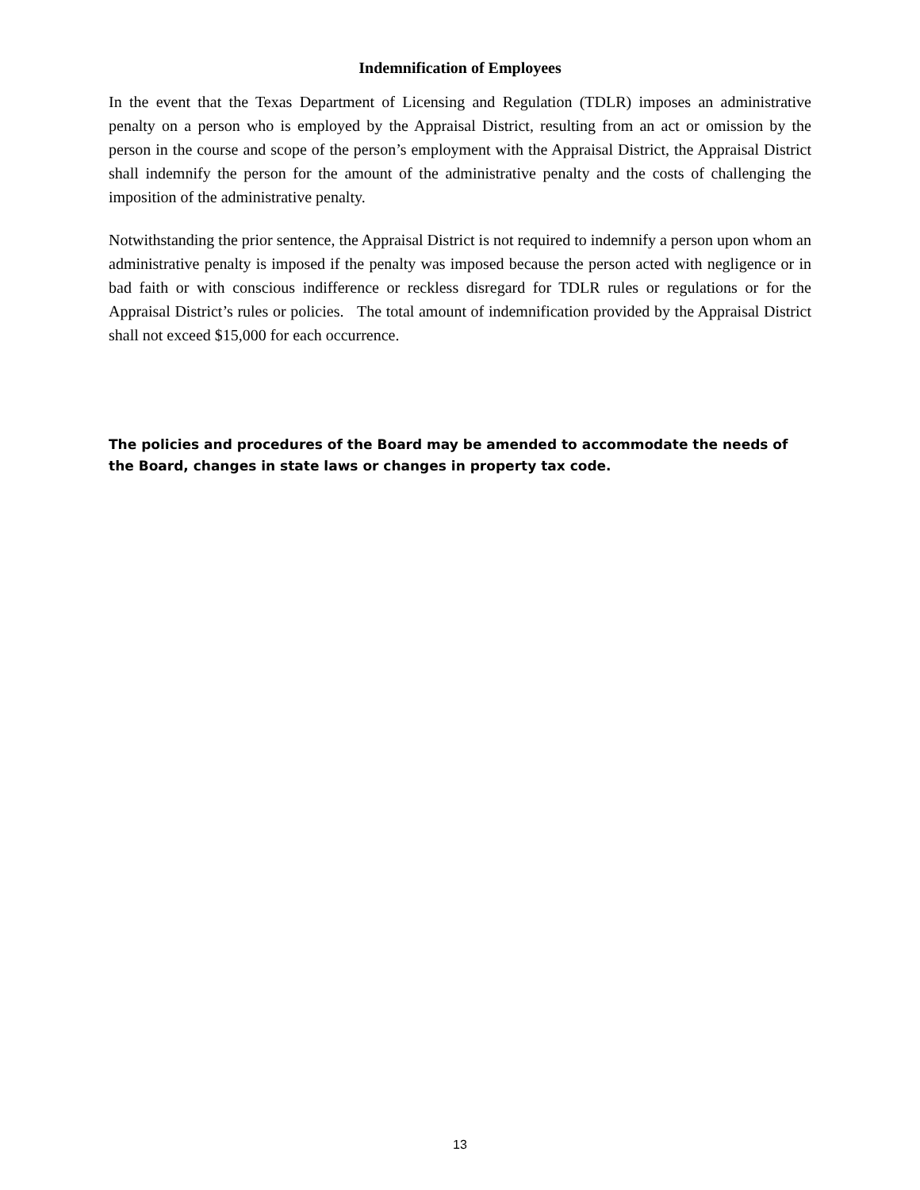Indemnification of Employees
In the event that the Texas Department of Licensing and Regulation (TDLR) imposes an administrative penalty on a person who is employed by the Appraisal District, resulting from an act or omission by the person in the course and scope of the person’s employment with the Appraisal District, the Appraisal District shall indemnify the person for the amount of the administrative penalty and the costs of challenging the imposition of the administrative penalty.
Notwithstanding the prior sentence, the Appraisal District is not required to indemnify a person upon whom an administrative penalty is imposed if the penalty was imposed because the person acted with negligence or in bad faith or with conscious indifference or reckless disregard for TDLR rules or regulations or for the Appraisal District’s rules or policies. The total amount of indemnification provided by the Appraisal District shall not exceed $15,000 for each occurrence.
The policies and procedures of the Board may be amended to accommodate the needs of the Board, changes in state laws or changes in property tax code.
13